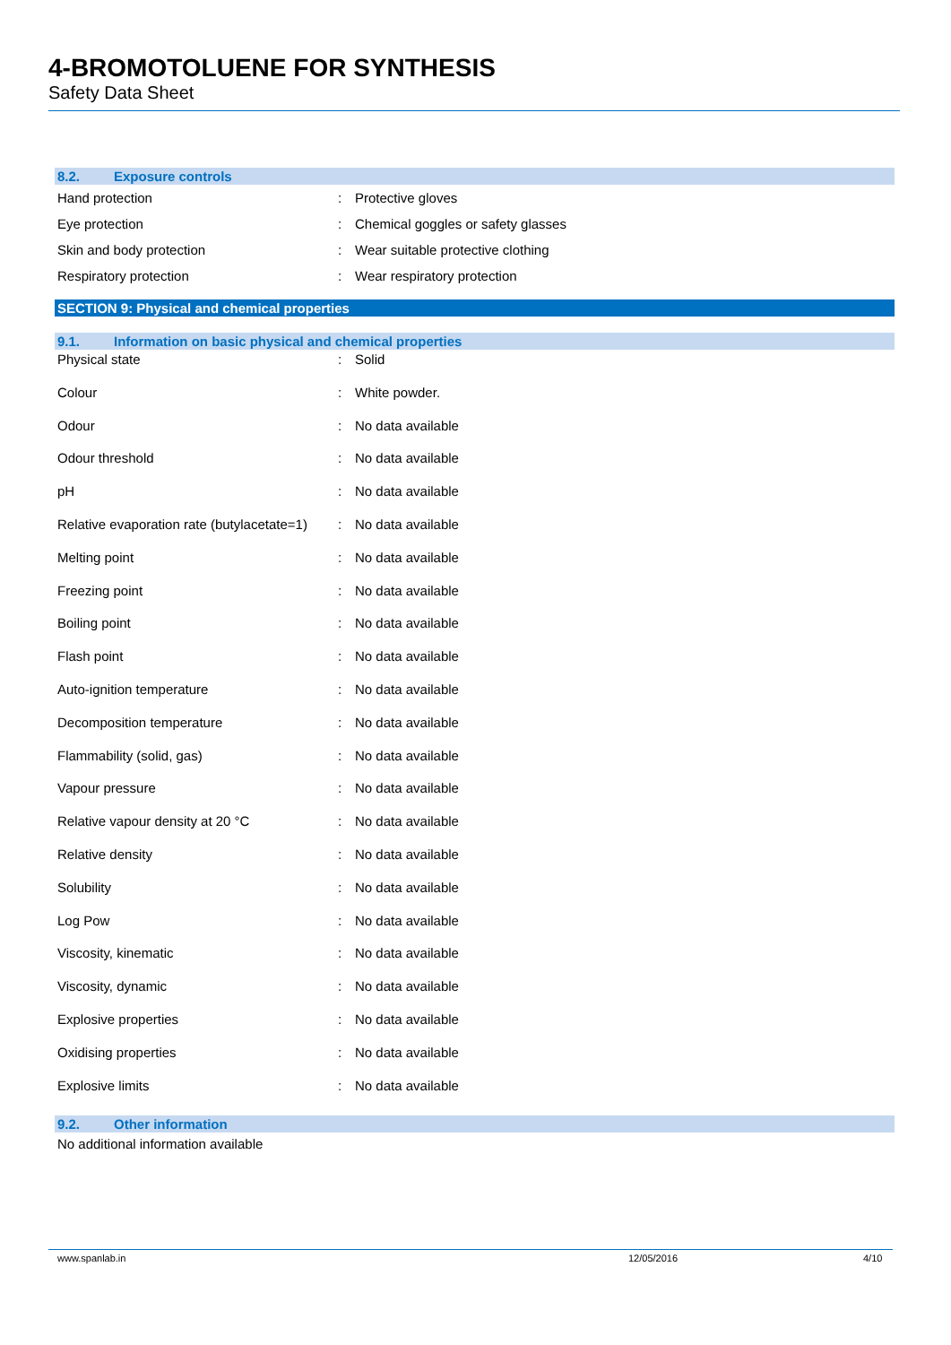4-BROMOTOLUENE FOR SYNTHESIS
Safety Data Sheet
8.2. Exposure controls
| Hand protection | : | Protective gloves |
| Eye protection | : | Chemical goggles or safety glasses |
| Skin and body protection | : | Wear suitable protective clothing |
| Respiratory protection | : | Wear respiratory protection |
SECTION 9: Physical and chemical properties
9.1. Information on basic physical and chemical properties
| Physical state | : | Solid |
| Colour | : | White powder. |
| Odour | : | No data available |
| Odour threshold | : | No data available |
| pH | : | No data available |
| Relative evaporation rate (butylacetate=1) | : | No data available |
| Melting point | : | No data available |
| Freezing point | : | No data available |
| Boiling point | : | No data available |
| Flash point | : | No data available |
| Auto-ignition temperature | : | No data available |
| Decomposition temperature | : | No data available |
| Flammability (solid, gas) | : | No data available |
| Vapour pressure | : | No data available |
| Relative vapour density at 20 °C | : | No data available |
| Relative density | : | No data available |
| Solubility | : | No data available |
| Log Pow | : | No data available |
| Viscosity, kinematic | : | No data available |
| Viscosity, dynamic | : | No data available |
| Explosive properties | : | No data available |
| Oxidising properties | : | No data available |
| Explosive limits | : | No data available |
9.2. Other information
No additional information available
www.spanlab.in 12/05/2016 4/10